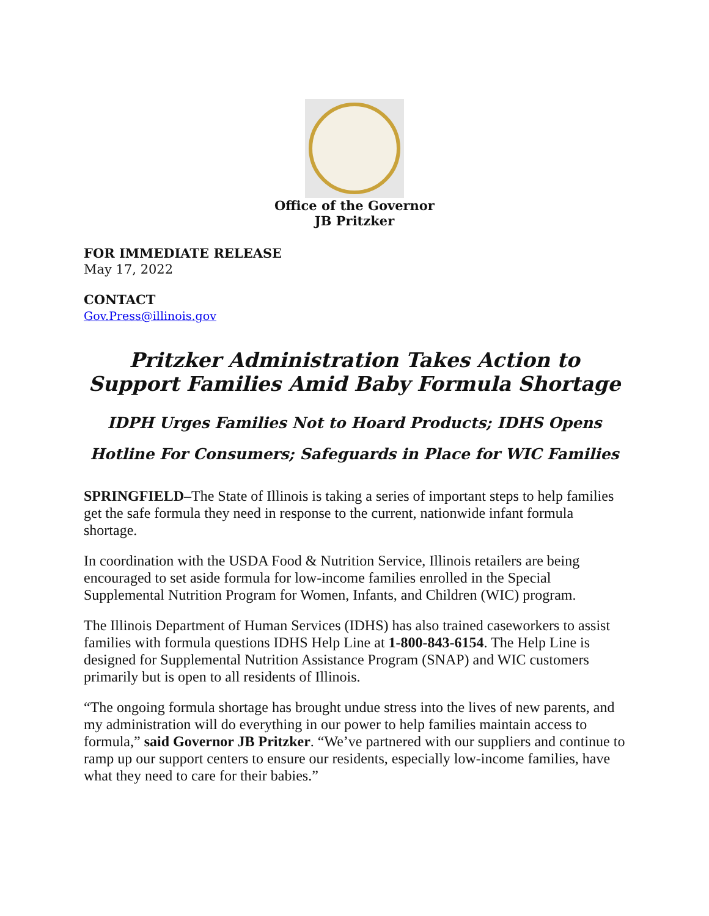Office of the Governor
JB Pritzker
FOR IMMEDIATE RELEASE
May 17, 2022
CONTACT
Gov.Press@illinois.gov
Pritzker Administration Takes Action to Support Families Amid Baby Formula Shortage
IDPH Urges Families Not to Hoard Products; IDHS Opens
Hotline For Consumers; Safeguards in Place for WIC Families
SPRINGFIELD–The State of Illinois is taking a series of important steps to help families get the safe formula they need in response to the current, nationwide infant formula shortage.
In coordination with the USDA Food & Nutrition Service, Illinois retailers are being encouraged to set aside formula for low-income families enrolled in the Special Supplemental Nutrition Program for Women, Infants, and Children (WIC) program.
The Illinois Department of Human Services (IDHS) has also trained caseworkers to assist families with formula questions IDHS Help Line at 1-800-843-6154. The Help Line is designed for Supplemental Nutrition Assistance Program (SNAP) and WIC customers primarily but is open to all residents of Illinois.
“The ongoing formula shortage has brought undue stress into the lives of new parents, and my administration will do everything in our power to help families maintain access to formula,” said Governor JB Pritzker. “We’ve partnered with our suppliers and continue to ramp up our support centers to ensure our residents, especially low-income families, have what they need to care for their babies.”